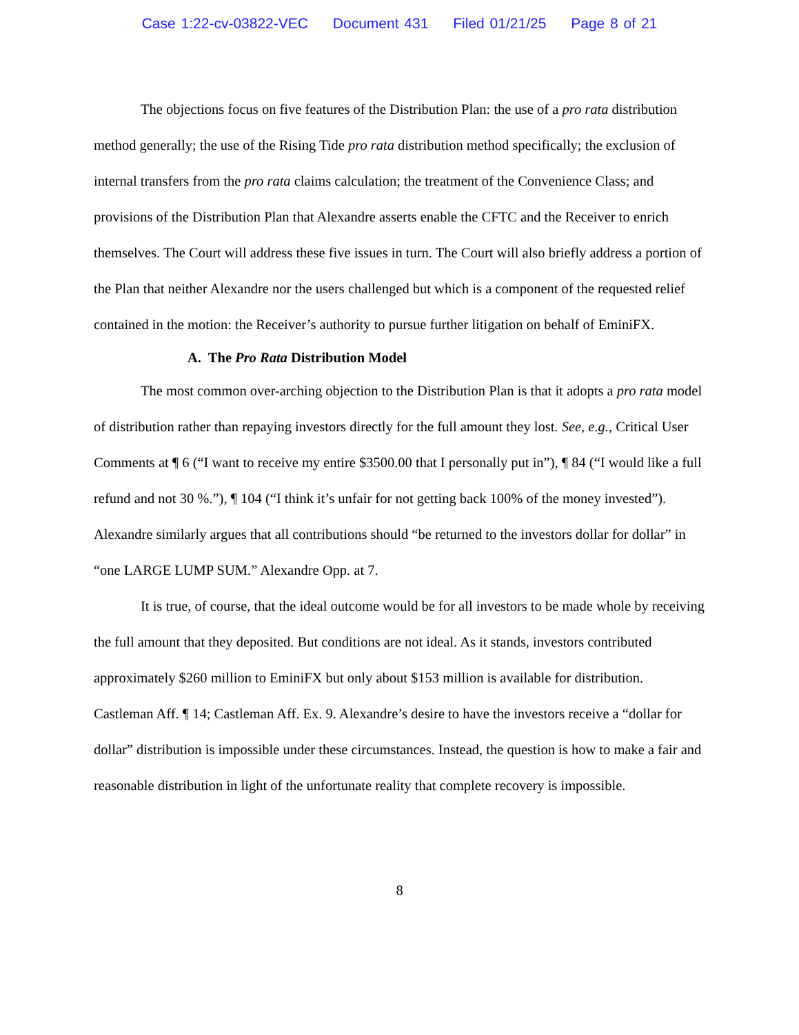Case 1:22-cv-03822-VEC Document 431 Filed 01/21/25 Page 8 of 21
The objections focus on five features of the Distribution Plan: the use of a pro rata distribution method generally; the use of the Rising Tide pro rata distribution method specifically; the exclusion of internal transfers from the pro rata claims calculation; the treatment of the Convenience Class; and provisions of the Distribution Plan that Alexandre asserts enable the CFTC and the Receiver to enrich themselves. The Court will address these five issues in turn. The Court will also briefly address a portion of the Plan that neither Alexandre nor the users challenged but which is a component of the requested relief contained in the motion: the Receiver’s authority to pursue further litigation on behalf of EminiFX.
A. The Pro Rata Distribution Model
The most common over-arching objection to the Distribution Plan is that it adopts a pro rata model of distribution rather than repaying investors directly for the full amount they lost. See, e.g., Critical User Comments at ¶ 6 (“I want to receive my entire $3500.00 that I personally put in”), ¶ 84 (“I would like a full refund and not 30 %.”), ¶ 104 (“I think it’s unfair for not getting back 100% of the money invested”). Alexandre similarly argues that all contributions should “be returned to the investors dollar for dollar” in “one LARGE LUMP SUM.” Alexandre Opp. at 7.
It is true, of course, that the ideal outcome would be for all investors to be made whole by receiving the full amount that they deposited. But conditions are not ideal. As it stands, investors contributed approximately $260 million to EminiFX but only about $153 million is available for distribution. Castleman Aff. ¶ 14; Castleman Aff. Ex. 9. Alexandre’s desire to have the investors receive a “dollar for dollar” distribution is impossible under these circumstances. Instead, the question is how to make a fair and reasonable distribution in light of the unfortunate reality that complete recovery is impossible.
8